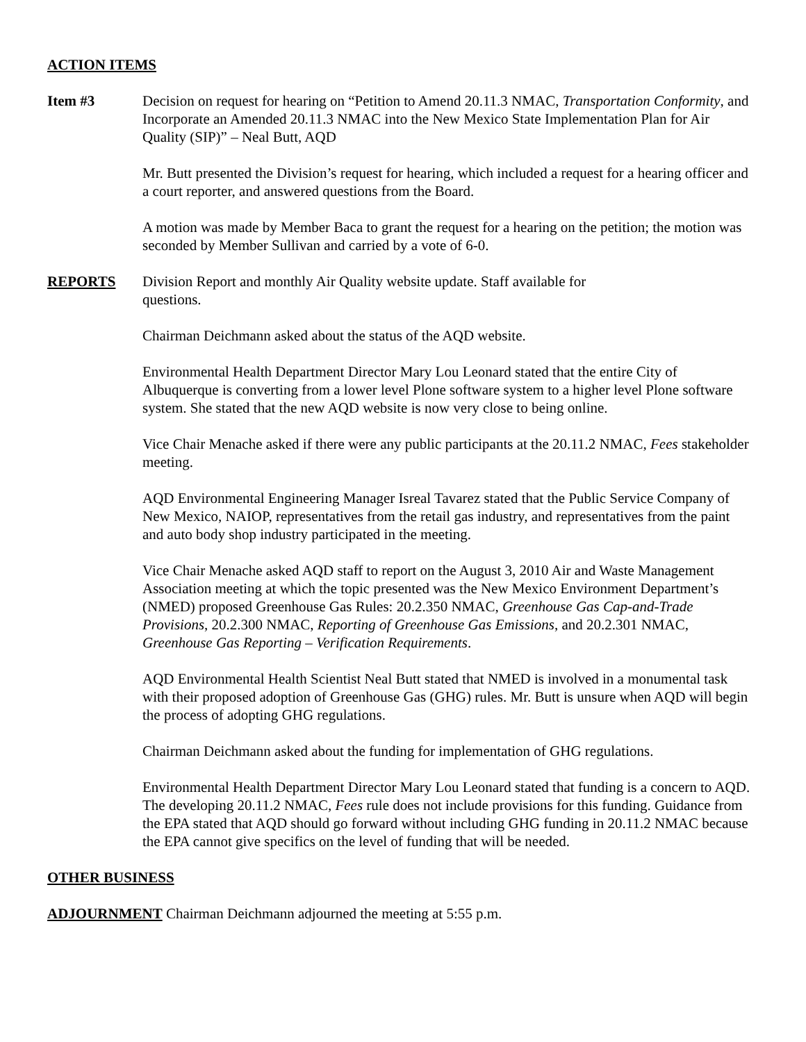ACTION ITEMS
Item #3 Decision on request for hearing on “Petition to Amend 20.11.3 NMAC, Transportation Conformity, and Incorporate an Amended 20.11.3 NMAC into the New Mexico State Implementation Plan for Air Quality (SIP)” – Neal Butt, AQD
Mr. Butt presented the Division’s request for hearing, which included a request for a hearing officer and a court reporter, and answered questions from the Board.
A motion was made by Member Baca to grant the request for a hearing on the petition; the motion was seconded by Member Sullivan and carried by a vote of 6-0.
REPORTS Division Report and monthly Air Quality website update. Staff available for
questions.
Chairman Deichmann asked about the status of the AQD website.
Environmental Health Department Director Mary Lou Leonard stated that the entire City of Albuquerque is converting from a lower level Plone software system to a higher level Plone software system. She stated that the new AQD website is now very close to being online.
Vice Chair Menache asked if there were any public participants at the 20.11.2 NMAC, Fees stakeholder meeting.
AQD Environmental Engineering Manager Isreal Tavarez stated that the Public Service Company of New Mexico, NAIOP, representatives from the retail gas industry, and representatives from the paint and auto body shop industry participated in the meeting.
Vice Chair Menache asked AQD staff to report on the August 3, 2010 Air and Waste Management Association meeting at which the topic presented was the New Mexico Environment Department’s (NMED) proposed Greenhouse Gas Rules: 20.2.350 NMAC, Greenhouse Gas Cap-and-Trade Provisions, 20.2.300 NMAC, Reporting of Greenhouse Gas Emissions, and 20.2.301 NMAC, Greenhouse Gas Reporting – Verification Requirements.
AQD Environmental Health Scientist Neal Butt stated that NMED is involved in a monumental task with their proposed adoption of Greenhouse Gas (GHG) rules. Mr. Butt is unsure when AQD will begin the process of adopting GHG regulations.
Chairman Deichmann asked about the funding for implementation of GHG regulations.
Environmental Health Department Director Mary Lou Leonard stated that funding is a concern to AQD. The developing 20.11.2 NMAC, Fees rule does not include provisions for this funding. Guidance from the EPA stated that AQD should go forward without including GHG funding in 20.11.2 NMAC because the EPA cannot give specifics on the level of funding that will be needed.
OTHER BUSINESS
ADJOURNMENT Chairman Deichmann adjourned the meeting at 5:55 p.m.